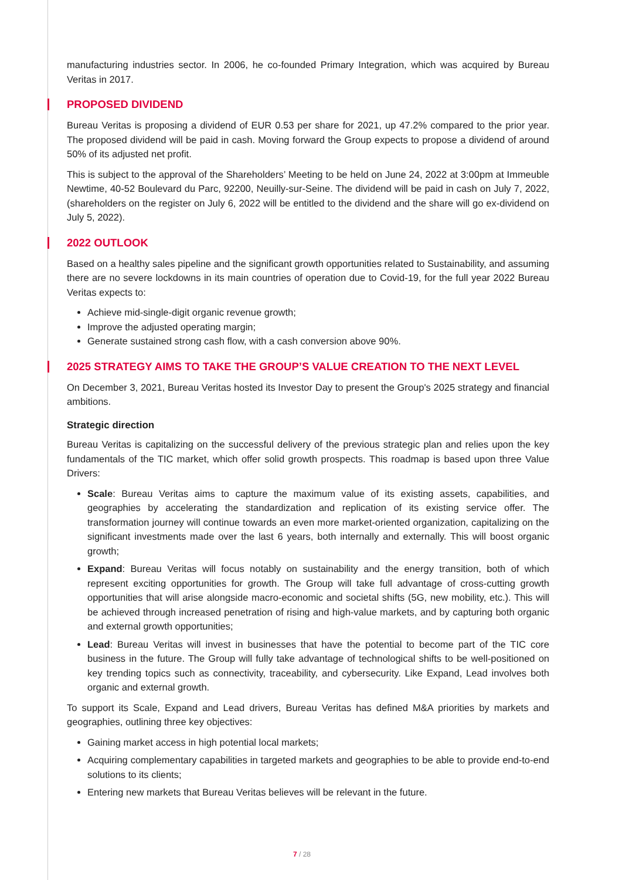manufacturing industries sector. In 2006, he co-founded Primary Integration, which was acquired by Bureau Veritas in 2017.
PROPOSED DIVIDEND
Bureau Veritas is proposing a dividend of EUR 0.53 per share for 2021, up 47.2% compared to the prior year. The proposed dividend will be paid in cash. Moving forward the Group expects to propose a dividend of around 50% of its adjusted net profit.
This is subject to the approval of the Shareholders’ Meeting to be held on June 24, 2022 at 3:00pm at Immeuble Newtime, 40-52 Boulevard du Parc, 92200, Neuilly-sur-Seine. The dividend will be paid in cash on July 7, 2022, (shareholders on the register on July 6, 2022 will be entitled to the dividend and the share will go ex-dividend on July 5, 2022).
2022 OUTLOOK
Based on a healthy sales pipeline and the significant growth opportunities related to Sustainability, and assuming there are no severe lockdowns in its main countries of operation due to Covid-19, for the full year 2022 Bureau Veritas expects to:
Achieve mid-single-digit organic revenue growth;
Improve the adjusted operating margin;
Generate sustained strong cash flow, with a cash conversion above 90%.
2025 STRATEGY AIMS TO TAKE THE GROUP’S VALUE CREATION TO THE NEXT LEVEL
On December 3, 2021, Bureau Veritas hosted its Investor Day to present the Group's 2025 strategy and financial ambitions.
Strategic direction
Bureau Veritas is capitalizing on the successful delivery of the previous strategic plan and relies upon the key fundamentals of the TIC market, which offer solid growth prospects. This roadmap is based upon three Value Drivers:
Scale: Bureau Veritas aims to capture the maximum value of its existing assets, capabilities, and geographies by accelerating the standardization and replication of its existing service offer. The transformation journey will continue towards an even more market-oriented organization, capitalizing on the significant investments made over the last 6 years, both internally and externally. This will boost organic growth;
Expand: Bureau Veritas will focus notably on sustainability and the energy transition, both of which represent exciting opportunities for growth. The Group will take full advantage of cross-cutting growth opportunities that will arise alongside macro-economic and societal shifts (5G, new mobility, etc.). This will be achieved through increased penetration of rising and high-value markets, and by capturing both organic and external growth opportunities;
Lead: Bureau Veritas will invest in businesses that have the potential to become part of the TIC core business in the future. The Group will fully take advantage of technological shifts to be well-positioned on key trending topics such as connectivity, traceability, and cybersecurity. Like Expand, Lead involves both organic and external growth.
To support its Scale, Expand and Lead drivers, Bureau Veritas has defined M&A priorities by markets and geographies, outlining three key objectives:
Gaining market access in high potential local markets;
Acquiring complementary capabilities in targeted markets and geographies to be able to provide end-to-end solutions to its clients;
Entering new markets that Bureau Veritas believes will be relevant in the future.
7 / 28